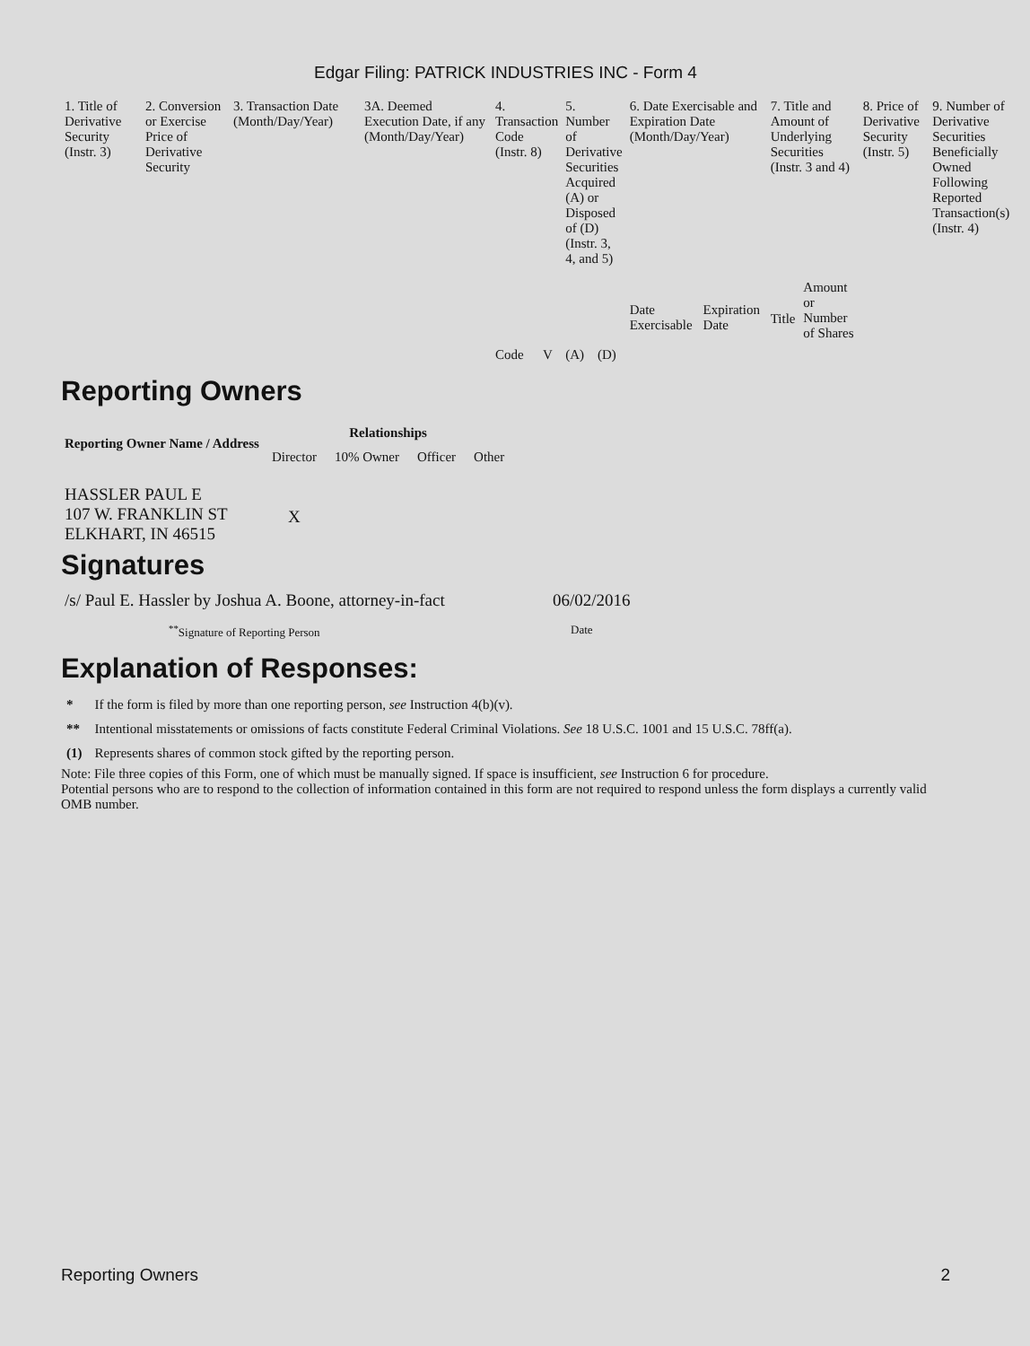Edgar Filing: PATRICK INDUSTRIES INC - Form 4
| 1. Title of Derivative Security (Instr. 3) | 2. Conversion or Exercise Price of Derivative Security | 3. Transaction Date (Month/Day/Year) | 3A. Deemed Execution Date, if any (Month/Day/Year) | 4. Transaction Code (Instr. 8) | | 5. Number of Derivative Securities Acquired (A) or Disposed of (D) (Instr. 3, 4, and 5) | | 6. Date Exercisable and Expiration Date (Month/Day/Year) | | 7. Title and Amount of Underlying Securities (Instr. 3 and 4) | | 8. Price of Derivative Security (Instr. 5) | 9. Number of Derivative Securities Beneficially Owned Following Reported Transaction(s) (Instr. 4) |
| | | | | Code | V | (A) | (D) | Date Exercisable | Expiration Date | Title | Amount or Number of Shares | | |
Reporting Owners
| Reporting Owner Name / Address | Relationships | | | |
| --- | --- | --- | --- | --- |
| | Director | 10% Owner | Officer | Other |
| HASSLER PAUL E 107 W. FRANKLIN ST ELKHART, IN 46515 | X | | | |
Signatures
| /s/ Paul E. Hassler by Joshua A. Boone, attorney-in-fact | 06/02/2016 |
| <sup>**</sup> Signature of Reporting Person | Date |
Explanation of Responses:
| * | If the form is filed by more than one reporting person, see Instruction 4(b)(v). |
| ** | Intentional misstatements or omissions of facts constitute Federal Criminal Violations. See 18 U.S.C. 1001 and 15 U.S.C. 78ff(a). |
| (1) | Represents shares of common stock gifted by the reporting person. |
Note: File three copies of this Form, one of which must be manually signed. If space is insufficient, see Instruction 6 for procedure.
Potential persons who are to respond to the collection of information contained in this form are not required to respond unless the form displays a currently valid OMB number.
Reporting Owners 2